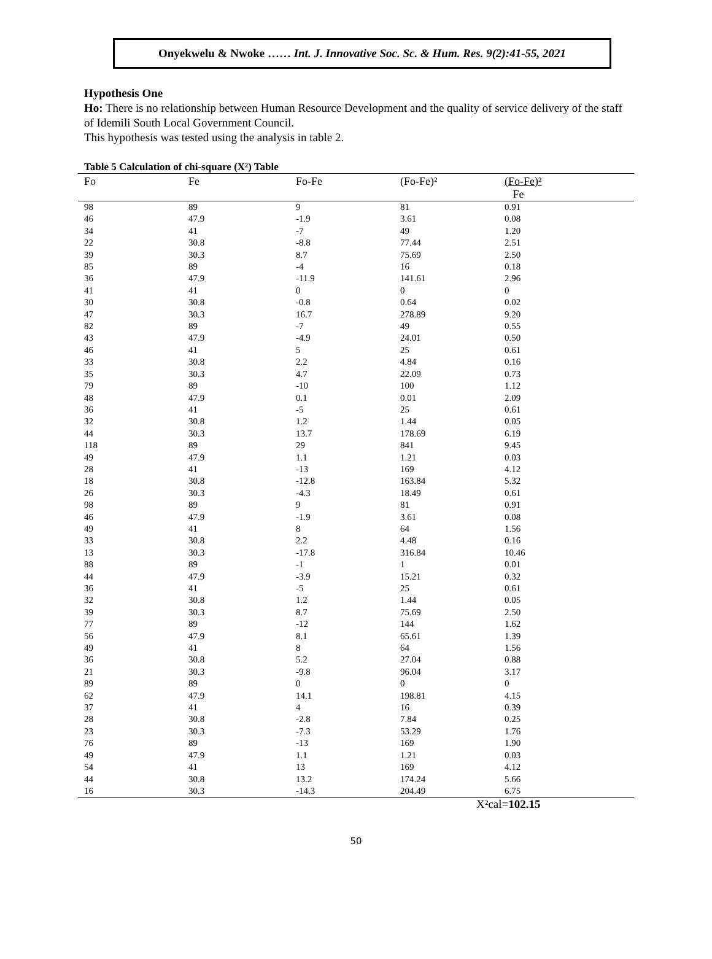Onyekwelu & Nwoke …… Int. J. Innovative Soc. Sc. & Hum. Res. 9(2):41-55, 2021
Hypothesis One
Ho: There is no relationship between Human Resource Development and the quality of service delivery of the staff of Idemili South Local Government Council.
This hypothesis was tested using the analysis in table 2.
Table 5 Calculation of chi-square (X²) Table
| Fo | Fe | Fo-Fe | (Fo-Fe)² | (Fo-Fe)² Fe |
| --- | --- | --- | --- | --- |
| 98 | 89 | 9 | 81 | 0.91 |
| 46 | 47.9 | -1.9 | 3.61 | 0.08 |
| 34 | 41 | -7 | 49 | 1.20 |
| 22 | 30.8 | -8.8 | 77.44 | 2.51 |
| 39 | 30.3 | 8.7 | 75.69 | 2.50 |
| 85 | 89 | -4 | 16 | 0.18 |
| 36 | 47.9 | -11.9 | 141.61 | 2.96 |
| 41 | 41 | 0 | 0 | 0 |
| 30 | 30.8 | -0.8 | 0.64 | 0.02 |
| 47 | 30.3 | 16.7 | 278.89 | 9.20 |
| 82 | 89 | -7 | 49 | 0.55 |
| 43 | 47.9 | -4.9 | 24.01 | 0.50 |
| 46 | 41 | 5 | 25 | 0.61 |
| 33 | 30.8 | 2.2 | 4.84 | 0.16 |
| 35 | 30.3 | 4.7 | 22.09 | 0.73 |
| 79 | 89 | -10 | 100 | 1.12 |
| 48 | 47.9 | 0.1 | 0.01 | 2.09 |
| 36 | 41 | -5 | 25 | 0.61 |
| 32 | 30.8 | 1.2 | 1.44 | 0.05 |
| 44 | 30.3 | 13.7 | 178.69 | 6.19 |
| 118 | 89 | 29 | 841 | 9.45 |
| 49 | 47.9 | 1.1 | 1.21 | 0.03 |
| 28 | 41 | -13 | 169 | 4.12 |
| 18 | 30.8 | -12.8 | 163.84 | 5.32 |
| 26 | 30.3 | -4.3 | 18.49 | 0.61 |
| 98 | 89 | 9 | 81 | 0.91 |
| 46 | 47.9 | -1.9 | 3.61 | 0.08 |
| 49 | 41 | 8 | 64 | 1.56 |
| 33 | 30.8 | 2.2 | 4.48 | 0.16 |
| 13 | 30.3 | -17.8 | 316.84 | 10.46 |
| 88 | 89 | -1 | 1 | 0.01 |
| 44 | 47.9 | -3.9 | 15.21 | 0.32 |
| 36 | 41 | -5 | 25 | 0.61 |
| 32 | 30.8 | 1.2 | 1.44 | 0.05 |
| 39 | 30.3 | 8.7 | 75.69 | 2.50 |
| 77 | 89 | -12 | 144 | 1.62 |
| 56 | 47.9 | 8.1 | 65.61 | 1.39 |
| 49 | 41 | 8 | 64 | 1.56 |
| 36 | 30.8 | 5.2 | 27.04 | 0.88 |
| 21 | 30.3 | -9.8 | 96.04 | 3.17 |
| 89 | 89 | 0 | 0 | 0 |
| 62 | 47.9 | 14.1 | 198.81 | 4.15 |
| 37 | 41 | 4 | 16 | 0.39 |
| 28 | 30.8 | -2.8 | 7.84 | 0.25 |
| 23 | 30.3 | -7.3 | 53.29 | 1.76 |
| 76 | 89 | -13 | 169 | 1.90 |
| 49 | 47.9 | 1.1 | 1.21 | 0.03 |
| 54 | 41 | 13 | 169 | 4.12 |
| 44 | 30.8 | 13.2 | 174.24 | 5.66 |
| 16 | 30.3 | -14.3 | 204.49 | 6.75 |
X²cal=102.15
50